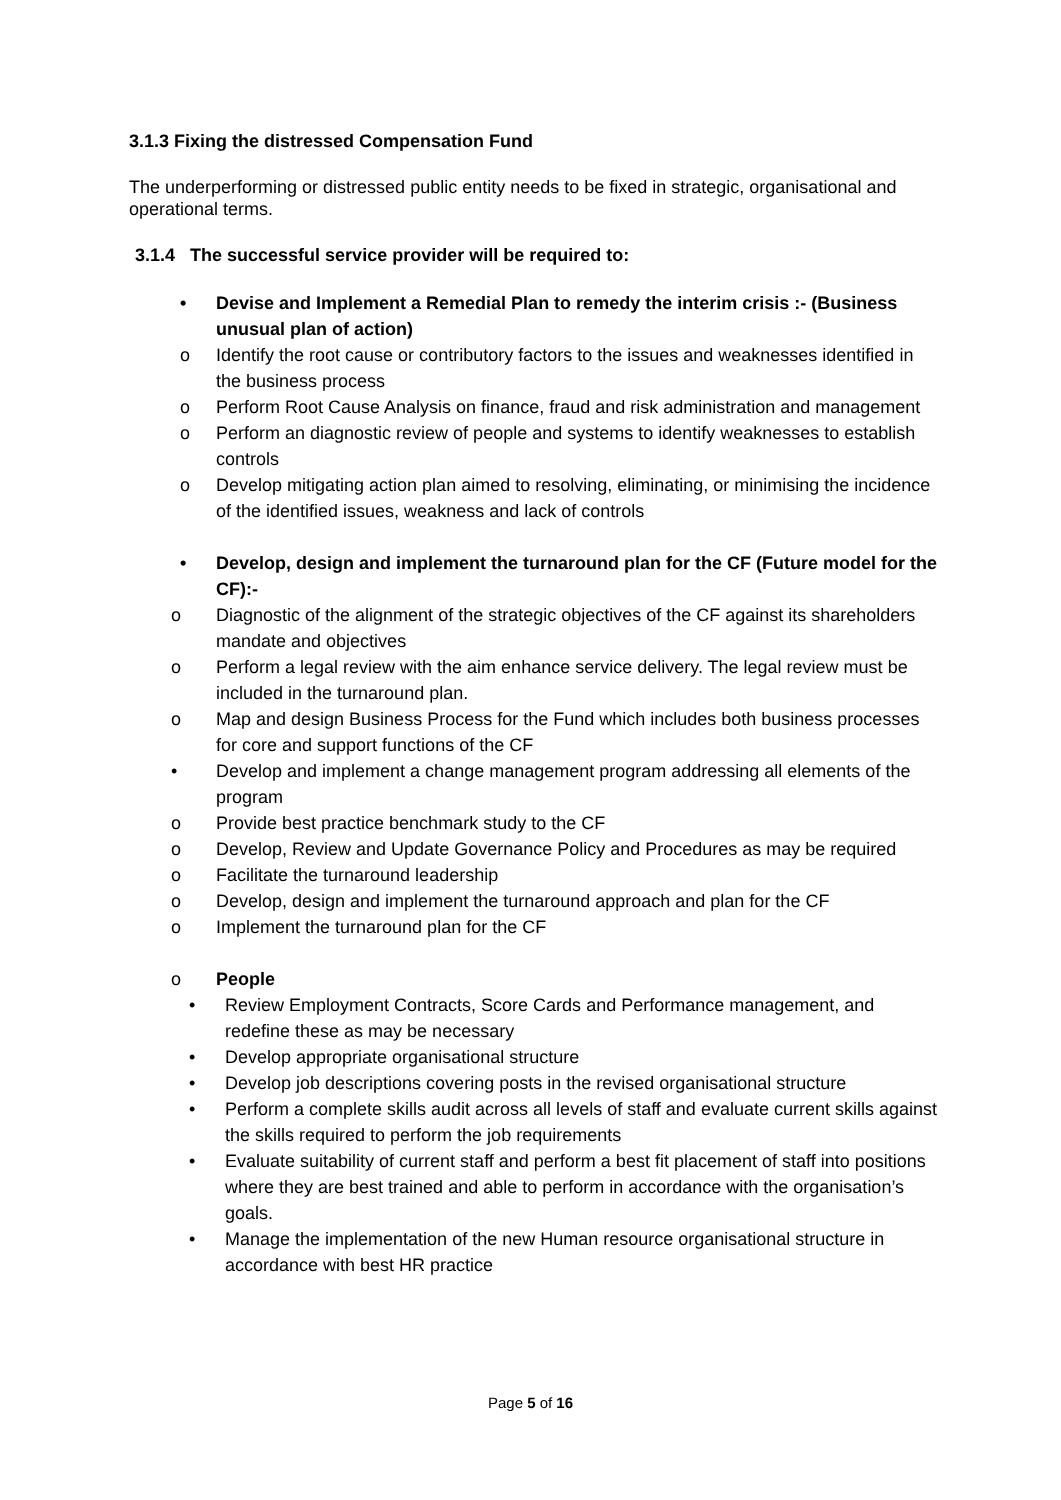3.1.3 Fixing the distressed Compensation Fund
The underperforming or distressed public entity needs to be fixed in strategic, organisational and operational terms.
3.1.4 The successful service provider will be required to:
• Devise and Implement a Remedial Plan to remedy the interim crisis :- (Business unusual plan of action)
o Identify the root cause or contributory factors to the issues and weaknesses identified in the business process
o Perform Root Cause Analysis on finance, fraud and risk administration and management
o Perform an diagnostic review of people and systems to identify weaknesses to establish controls
o Develop mitigating action plan aimed to resolving, eliminating, or minimising the incidence of the identified issues, weakness and lack of controls
• Develop, design and implement the turnaround plan for the CF (Future model for the CF):-
o Diagnostic of the alignment of the strategic objectives of the CF against its shareholders mandate and objectives
o Perform a legal review with the aim enhance service delivery. The legal review must be included in the turnaround plan.
o Map and design Business Process for the Fund which includes both business processes for core and support functions of the CF
• Develop and implement a change management program addressing all elements of the program
o Provide best practice benchmark study to the CF
o Develop, Review and Update Governance Policy and Procedures as may be required
o Facilitate the turnaround leadership
o Develop, design and implement the turnaround approach and plan for the CF
o Implement the turnaround plan for the CF
o People
• Review Employment Contracts, Score Cards and Performance management, and redefine these as may be necessary
• Develop appropriate organisational structure
• Develop job descriptions covering posts in the revised organisational structure
• Perform a complete skills audit across all levels of staff and evaluate current skills against the skills required to perform the job requirements
• Evaluate suitability of current staff and perform a best fit placement of staff into positions where they are best trained and able to perform in accordance with the organisation’s goals.
• Manage the implementation of the new Human resource organisational structure in accordance with best HR practice
Page 5 of 16